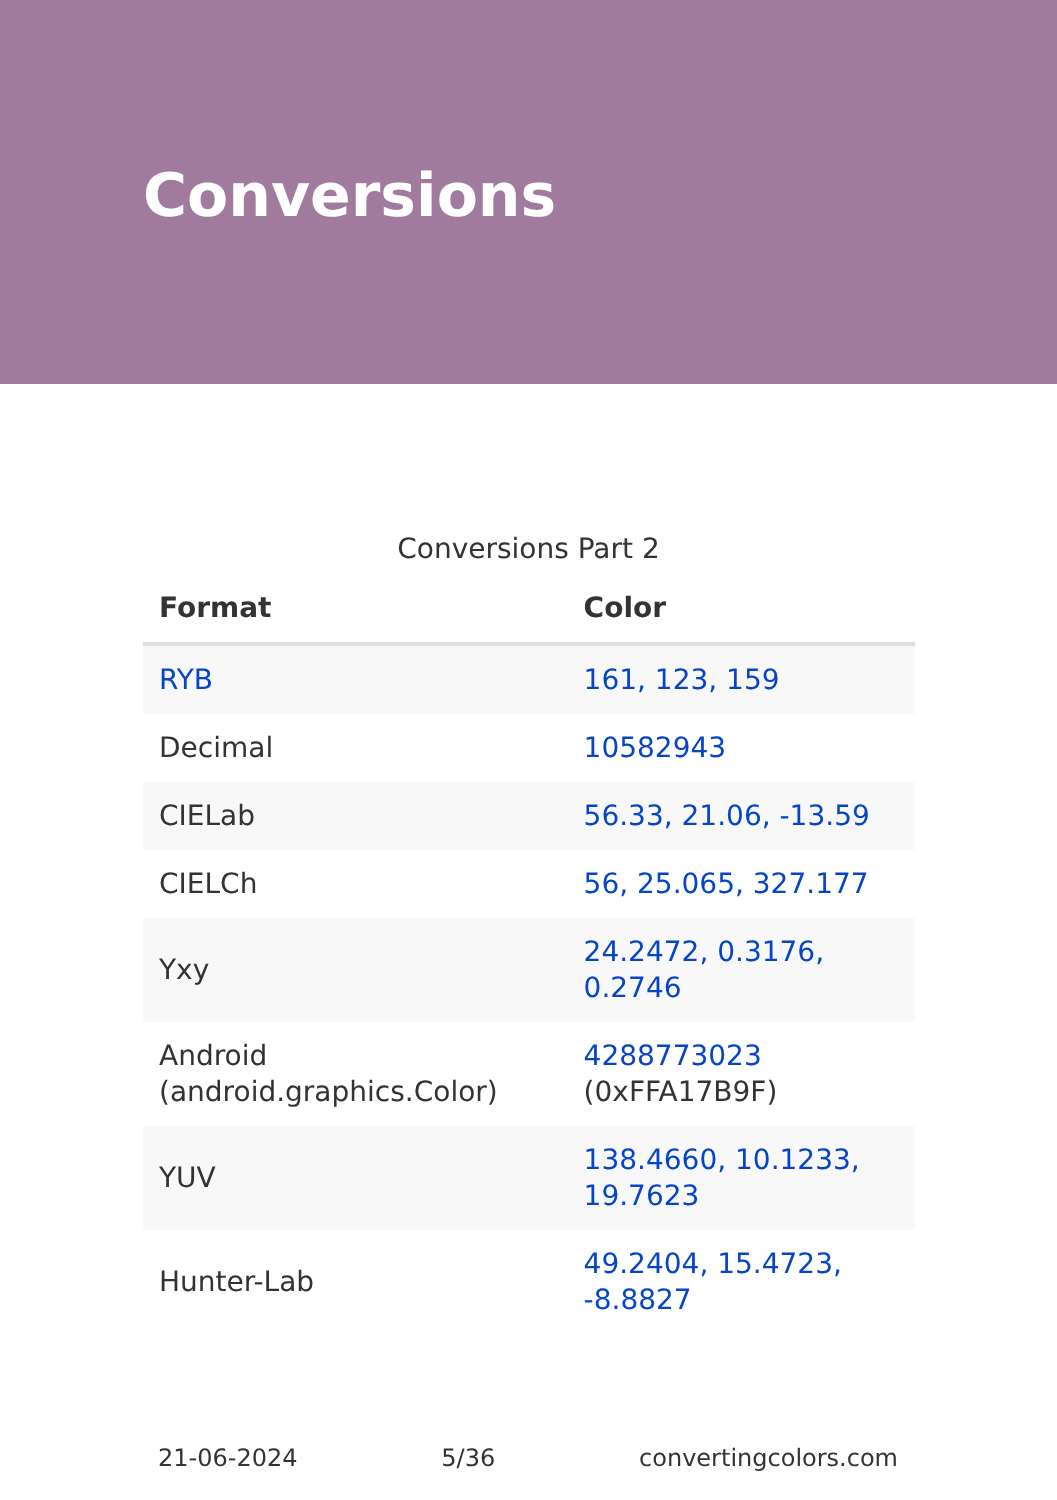Conversions
Conversions Part 2
| Format | Color |
| --- | --- |
| RYB | 161, 123, 159 |
| Decimal | 10582943 |
| CIELab | 56.33, 21.06, -13.59 |
| CIELCh | 56, 25.065, 327.177 |
| Yxy | 24.2472, 0.3176, 0.2746 |
| Android (android.graphics.Color) | 4288773023 (0xFFA17B9F) |
| YUV | 138.4660, 10.1233, 19.7623 |
| Hunter-Lab | 49.2404, 15.4723, -8.8827 |
21-06-2024 5/36 convertingcolors.com